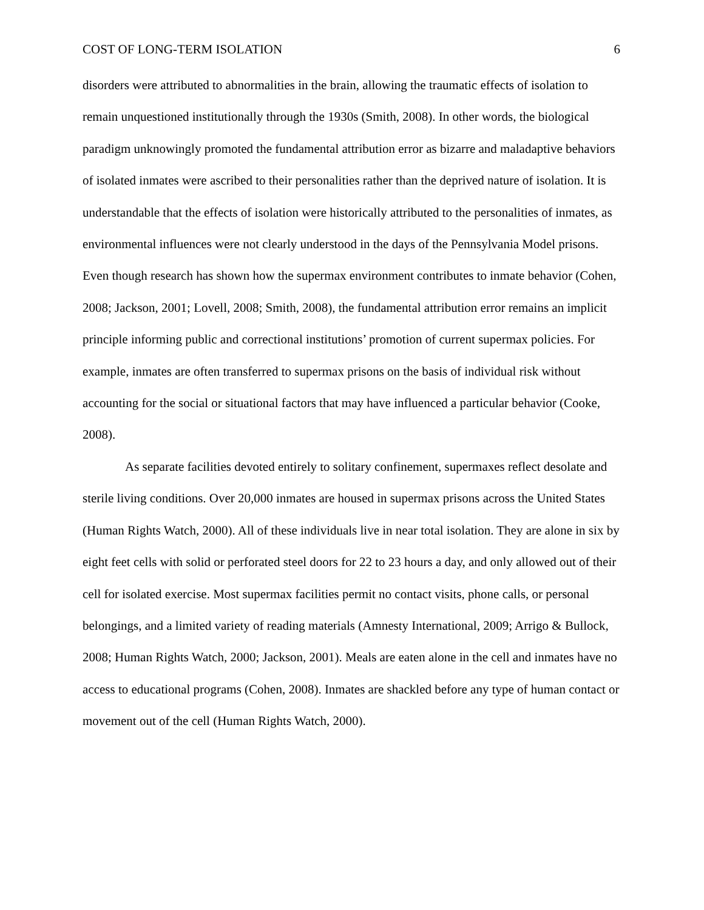COST OF LONG-TERM ISOLATION 6
disorders were attributed to abnormalities in the brain, allowing the traumatic effects of isolation to remain unquestioned institutionally through the 1930s (Smith, 2008). In other words, the biological paradigm unknowingly promoted the fundamental attribution error as bizarre and maladaptive behaviors of isolated inmates were ascribed to their personalities rather than the deprived nature of isolation. It is understandable that the effects of isolation were historically attributed to the personalities of inmates, as environmental influences were not clearly understood in the days of the Pennsylvania Model prisons. Even though research has shown how the supermax environment contributes to inmate behavior (Cohen, 2008; Jackson, 2001; Lovell, 2008; Smith, 2008), the fundamental attribution error remains an implicit principle informing public and correctional institutions’ promotion of current supermax policies. For example, inmates are often transferred to supermax prisons on the basis of individual risk without accounting for the social or situational factors that may have influenced a particular behavior (Cooke, 2008).
As separate facilities devoted entirely to solitary confinement, supermaxes reflect desolate and sterile living conditions. Over 20,000 inmates are housed in supermax prisons across the United States (Human Rights Watch, 2000). All of these individuals live in near total isolation. They are alone in six by eight feet cells with solid or perforated steel doors for 22 to 23 hours a day, and only allowed out of their cell for isolated exercise. Most supermax facilities permit no contact visits, phone calls, or personal belongings, and a limited variety of reading materials (Amnesty International, 2009; Arrigo & Bullock, 2008; Human Rights Watch, 2000; Jackson, 2001). Meals are eaten alone in the cell and inmates have no access to educational programs (Cohen, 2008). Inmates are shackled before any type of human contact or movement out of the cell (Human Rights Watch, 2000).